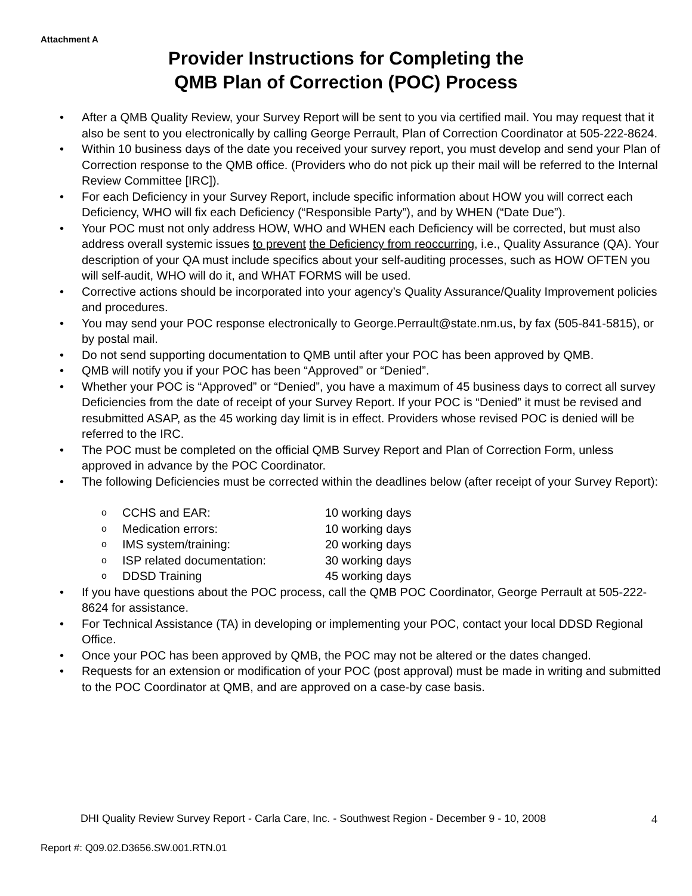Attachment A
Provider Instructions for Completing the
QMB Plan of Correction (POC) Process
• After a QMB Quality Review, your Survey Report will be sent to you via certified mail. You may request that it also be sent to you electronically by calling George Perrault, Plan of Correction Coordinator at 505-222-8624.
• Within 10 business days of the date you received your survey report, you must develop and send your Plan of Correction response to the QMB office. (Providers who do not pick up their mail will be referred to the Internal Review Committee [IRC]).
• For each Deficiency in your Survey Report, include specific information about HOW you will correct each Deficiency, WHO will fix each Deficiency (“Responsible Party”), and by WHEN (“Date Due”).
• Your POC must not only address HOW, WHO and WHEN each Deficiency will be corrected, but must also address overall systemic issues to prevent the Deficiency from reoccurring, i.e., Quality Assurance (QA). Your description of your QA must include specifics about your self-auditing processes, such as HOW OFTEN you will self-audit, WHO will do it, and WHAT FORMS will be used.
• Corrective actions should be incorporated into your agency’s Quality Assurance/Quality Improvement policies and procedures.
• You may send your POC response electronically to George.Perrault@state.nm.us, by fax (505-841-5815), or by postal mail.
• Do not send supporting documentation to QMB until after your POC has been approved by QMB.
• QMB will notify you if your POC has been “Approved” or “Denied”.
• Whether your POC is “Approved” or “Denied”, you have a maximum of 45 business days to correct all survey Deficiencies from the date of receipt of your Survey Report. If your POC is “Denied” it must be revised and resubmitted ASAP, as the 45 working day limit is in effect. Providers whose revised POC is denied will be referred to the IRC.
• The POC must be completed on the official QMB Survey Report and Plan of Correction Form, unless approved in advance by the POC Coordinator.
• The following Deficiencies must be corrected within the deadlines below (after receipt of your Survey Report):
o CCHS and EAR: 10 working days
o Medication errors: 10 working days
o IMS system/training: 20 working days
o ISP related documentation: 30 working days
o DDSD Training 45 working days
• If you have questions about the POC process, call the QMB POC Coordinator, George Perrault at 505-222-8624 for assistance.
• For Technical Assistance (TA) in developing or implementing your POC, contact your local DDSD Regional Office.
• Once your POC has been approved by QMB, the POC may not be altered or the dates changed.
• Requests for an extension or modification of your POC (post approval) must be made in writing and submitted to the POC Coordinator at QMB, and are approved on a case-by case basis.
DHI Quality Review Survey Report - Carla Care, Inc. - Southwest Region - December 9 - 10, 2008
4
Report #: Q09.02.D3656.SW.001.RTN.01